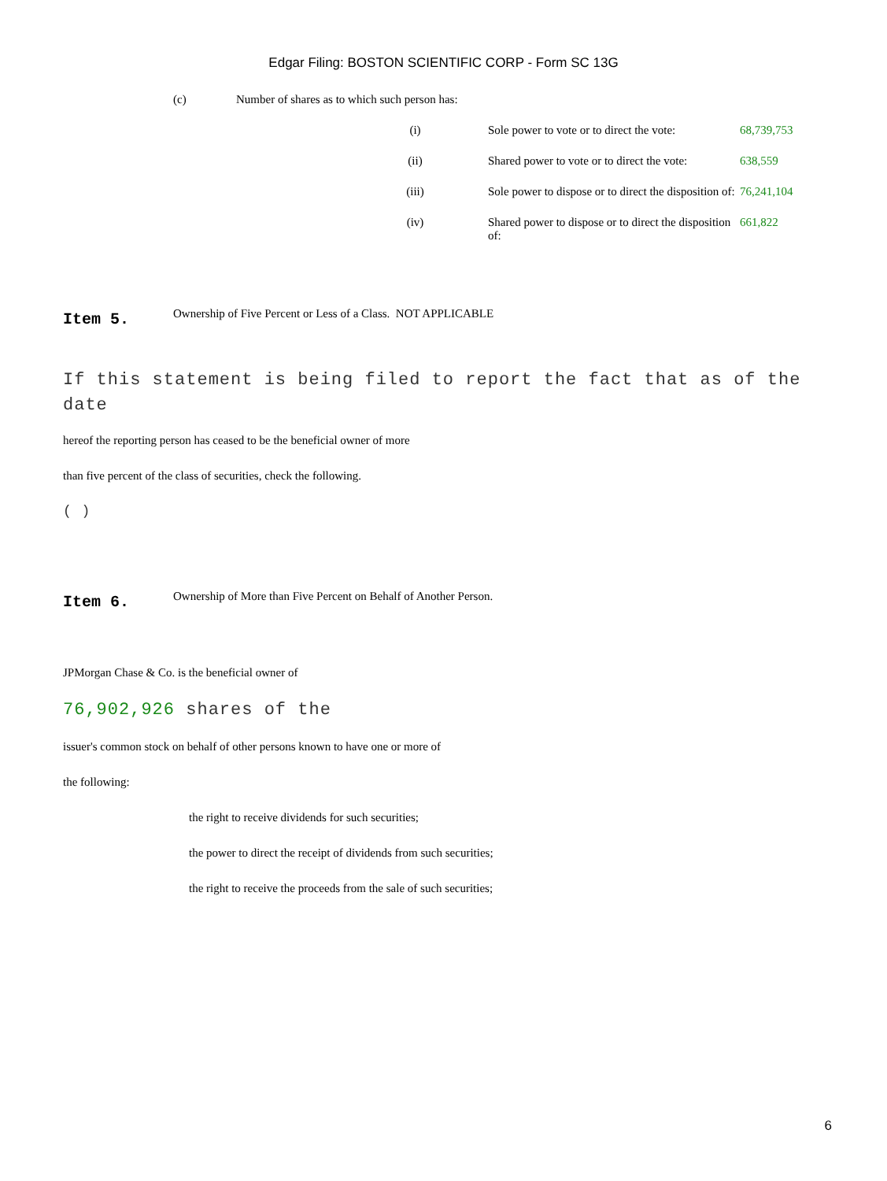Edgar Filing: BOSTON SCIENTIFIC CORP - Form SC 13G
(c) Number of shares as to which such person has:
| (i) | Sole power to vote or to direct the vote: | 68,739,753 |
| (ii) | Shared power to vote or to direct the vote: | 638,559 |
| (iii) | Sole power to dispose or to direct the disposition of: | 76,241,104 |
| (iv) | Shared power to dispose or to direct the disposition of: | 661,822 |
Item 5.
Ownership of Five Percent or Less of a Class. NOT APPLICABLE
If this statement is being filed to report the fact that as of the date
hereof the reporting person has ceased to be the beneficial owner of more
than five percent of the class of securities, check the following.
( )
Item 6.
Ownership of More than Five Percent on Behalf of Another Person.
JPMorgan Chase & Co. is the beneficial owner of
76,902,926 shares of the
issuer's common stock on behalf of other persons known to have one or more of
the following:
the right to receive dividends for such securities;
the power to direct the receipt of dividends from such securities;
the right to receive the proceeds from the sale of such securities;
6